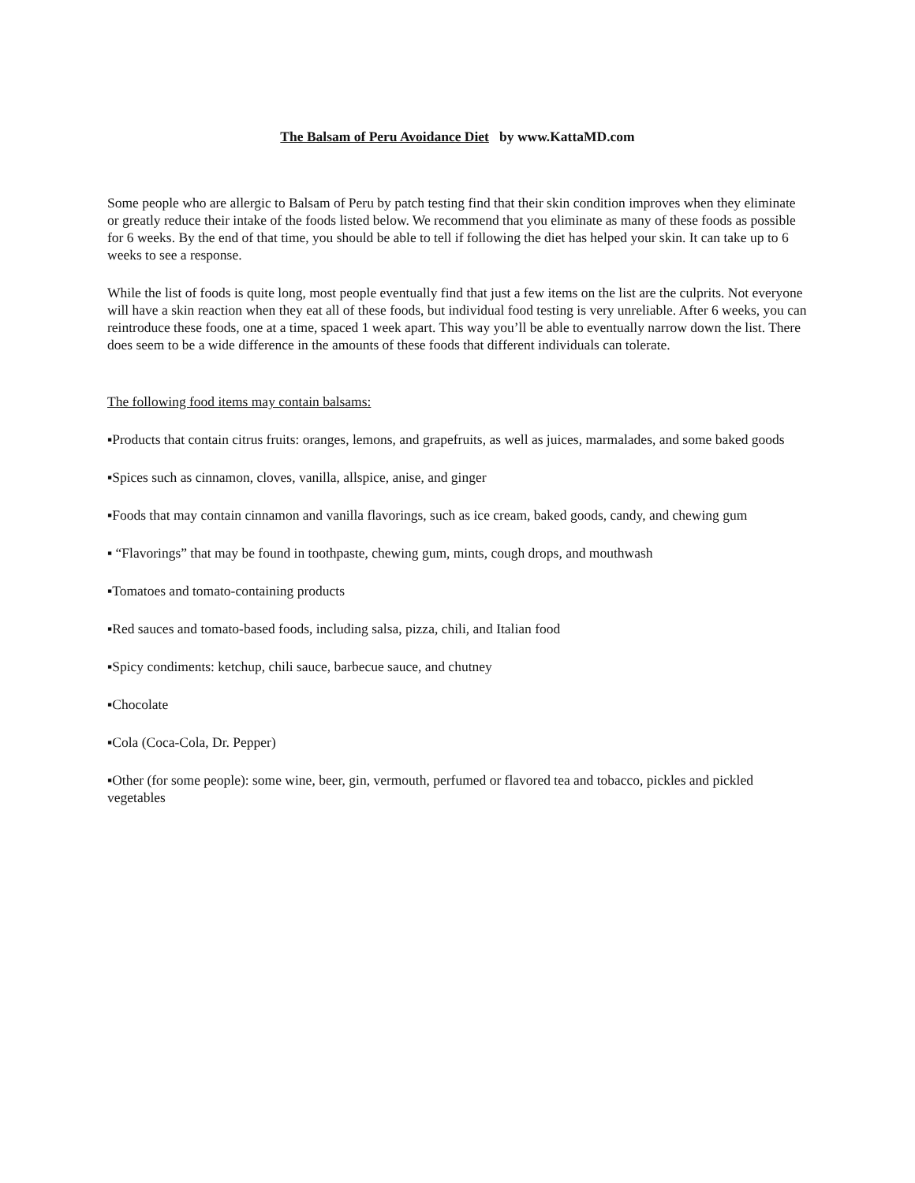The Balsam of Peru Avoidance Diet by www.KattaMD.com
Some people who are allergic to Balsam of Peru by patch testing find that their skin condition improves when they eliminate or greatly reduce their intake of the foods listed below. We recommend that you eliminate as many of these foods as possible for 6 weeks. By the end of that time, you should be able to tell if following the diet has helped your skin. It can take up to 6 weeks to see a response.
While the list of foods is quite long, most people eventually find that just a few items on the list are the culprits. Not everyone will have a skin reaction when they eat all of these foods, but individual food testing is very unreliable. After 6 weeks, you can reintroduce these foods, one at a time, spaced 1 week apart. This way you’ll be able to eventually narrow down the list. There does seem to be a wide difference in the amounts of these foods that different individuals can tolerate.
The following food items may contain balsams:
▪Products that contain citrus fruits: oranges, lemons, and grapefruits, as well as juices, marmalades, and some baked goods
▪Spices such as cinnamon, cloves, vanilla, allspice, anise, and ginger
▪Foods that may contain cinnamon and vanilla flavorings, such as ice cream, baked goods, candy, and chewing gum
▪ “Flavorings” that may be found in toothpaste, chewing gum, mints, cough drops, and mouthwash
▪Tomatoes and tomato-containing products
▪Red sauces and tomato-based foods, including salsa, pizza, chili, and Italian food
▪Spicy condiments: ketchup, chili sauce, barbecue sauce, and chutney
▪Chocolate
▪Cola (Coca-Cola, Dr. Pepper)
▪Other (for some people): some wine, beer, gin, vermouth, perfumed or flavored tea and tobacco, pickles and pickled vegetables